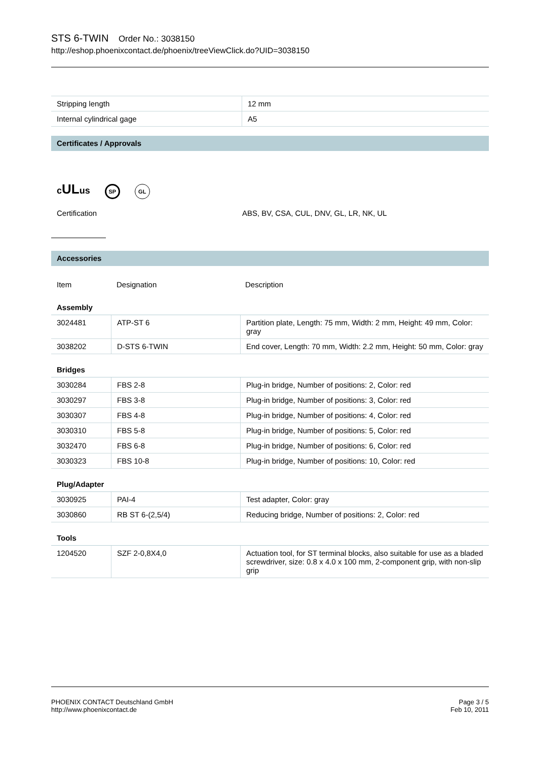STS 6-TWIN Order No.: 3038150
http://eshop.phoenixcontact.de/phoenix/treeViewClick.do?UID=3038150
| Stripping length | 12 mm |
| Internal cylindrical gage | A5 |
Certificates / Approvals
cULus SP GL
Certification ABS, BV, CSA, CUL, DNV, GL, LR, NK, UL
Accessories
| Item | Designation | Description |
Assembly
| 3024481 | ATP-ST 6 | Partition plate, Length: 75 mm, Width: 2 mm, Height: 49 mm, Color: gray |
| 3038202 | D-STS 6-TWIN | End cover, Length: 70 mm, Width: 2.2 mm, Height: 50 mm, Color: gray |
Bridges
| 3030284 | FBS 2-8 | Plug-in bridge, Number of positions: 2, Color: red |
| 3030297 | FBS 3-8 | Plug-in bridge, Number of positions: 3, Color: red |
| 3030307 | FBS 4-8 | Plug-in bridge, Number of positions: 4, Color: red |
| 3030310 | FBS 5-8 | Plug-in bridge, Number of positions: 5, Color: red |
| 3032470 | FBS 6-8 | Plug-in bridge, Number of positions: 6, Color: red |
| 3030323 | FBS 10-8 | Plug-in bridge, Number of positions: 10, Color: red |
Plug/Adapter
| 3030925 | PAI-4 | Test adapter, Color: gray |
| 3030860 | RB ST 6-(2,5/4) | Reducing bridge, Number of positions: 2, Color: red |
Tools
| 1204520 | SZF 2-0,8X4,0 | Actuation tool, for ST terminal blocks, also suitable for use as a bladed screwdriver, size: 0.8 x 4.0 x 100 mm, 2-component grip, with non-slip grip |
PHOENIX CONTACT Deutschland GmbH
http://www.phoenixcontact.de
Page 3 / 5
Feb 10, 2011